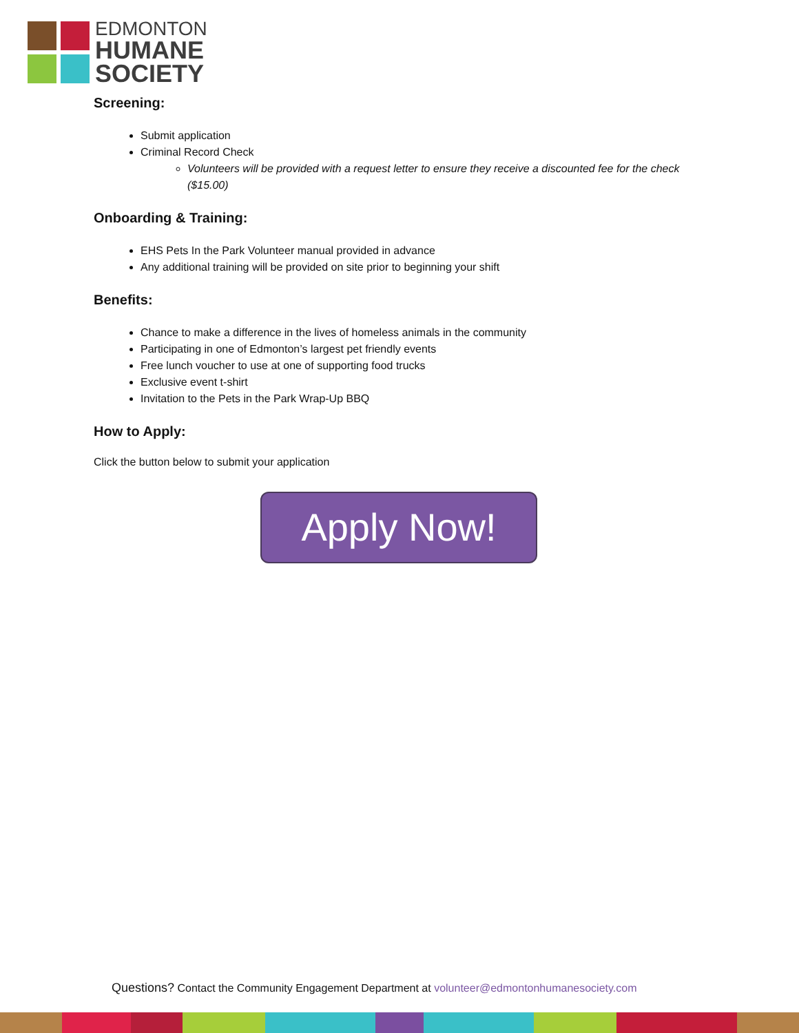EDMONTON
HUMANE
SOCIETY
Screening:
Submit application
Criminal Record Check
Volunteers will be provided with a request letter to ensure they receive a discounted fee for the check ($15.00)
Onboarding & Training:
EHS Pets In the Park Volunteer manual provided in advance
Any additional training will be provided on site prior to beginning your shift
Benefits:
Chance to make a difference in the lives of homeless animals in the community
Participating in one of Edmonton’s largest pet friendly events
Free lunch voucher to use at one of supporting food trucks
Exclusive event t-shirt
Invitation to the Pets in the Park Wrap-Up BBQ
How to Apply:
Click the button below to submit your application
Apply Now!
Questions? Contact the Community Engagement Department at volunteer@edmontonhumanesociety.com